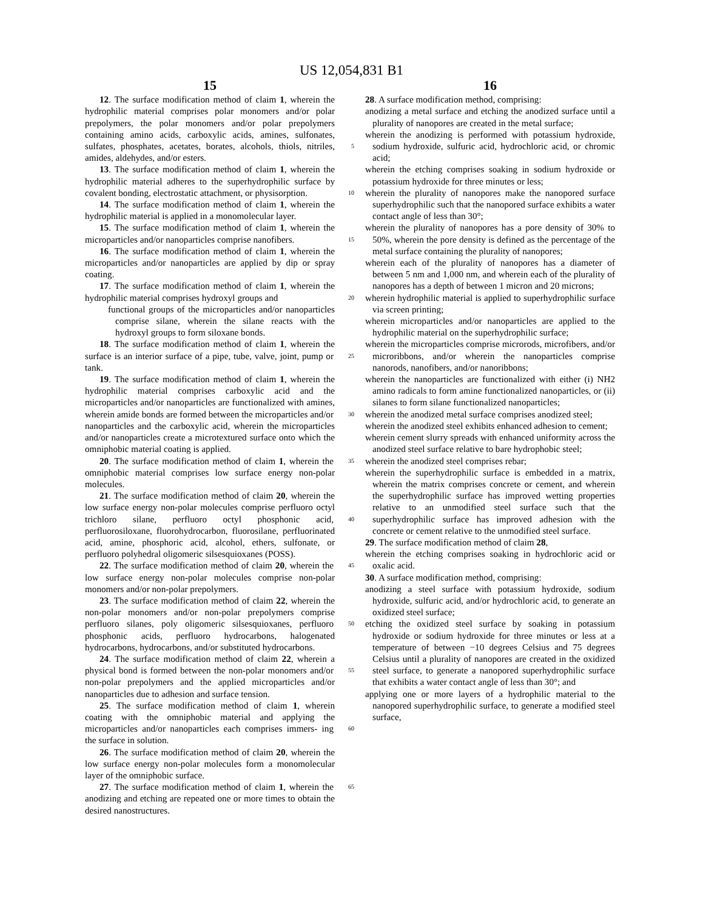US 12,054,831 B1
15
12. The surface modification method of claim 1, wherein the hydrophilic material comprises polar monomers and/or polar prepolymers, the polar monomers and/or polar prepolymers containing amino acids, carboxylic acids, amines, sulfonates, sulfates, phosphates, acetates, borates, alcohols, 5 thiols, nitriles, amides, aldehydes, and/or esters.
13. The surface modification method of claim 1, wherein the hydrophilic material adheres to the superhydrophilic surface by covalent bonding, electrostatic attachment, or physisorption. 10
14. The surface modification method of claim 1, wherein the hydrophilic material is applied in a monomolecular layer.
15. The surface modification method of claim 1, wherein the microparticles and/or nanoparticles comprise nanofibers. 15
16. The surface modification method of claim 1, wherein the microparticles and/or nanoparticles are applied by dip or spray coating.
17. The surface modification method of claim 1, wherein the hydrophilic material comprises hydroxyl groups and 20
functional groups of the microparticles and/or nanoparticles comprise silane, wherein the silane reacts with the hydroxyl groups to form siloxane bonds.
18. The surface modification method of claim 1, wherein the surface is an interior surface of a pipe, tube, valve, joint, 25 pump or tank.
19. The surface modification method of claim 1, wherein the hydrophilic material comprises carboxylic acid and the microparticles and/or nanoparticles are functionalized with amines, wherein amide bonds are formed between the 30 microparticles and/or nanoparticles and the carboxylic acid, wherein the microparticles and/or nanoparticles create a microtextured surface onto which the omniphobic material coating is applied.
20. The surface modification method of claim 1, wherein 35 the omniphobic material comprises low surface energy non-polar molecules.
21. The surface modification method of claim 20, wherein the low surface energy non-polar molecules comprise perfluoro octyl trichloro silane, perfluoro octyl phosphonic acid, 40 perfluorosiloxane, fluorohydrocarbon, fluorosilane, perfluorinated acid, amine, phosphoric acid, alcohol, ethers, sulfonate, or perfluoro polyhedral oligomeric silsesquioxanes (POSS).
22. The surface modification method of claim 20, wherein 45 the low surface energy non-polar molecules comprise non-polar monomers and/or non-polar prepolymers.
23. The surface modification method of claim 22, wherein the non-polar monomers and/or non-polar prepolymers comprise perfluoro silanes, poly oligomeric silsesquioxanes, 50 perfluoro phosphonic acids, perfluoro hydrocarbons, halogenated hydrocarbons, hydrocarbons, and/or substituted hydrocarbons.
24. The surface modification method of claim 22, wherein a physical bond is formed between the non-polar monomers 55 and/or non-polar prepolymers and the applied microparticles and/or nanoparticles due to adhesion and surface tension.
25. The surface modification method of claim 1, wherein coating with the omniphobic material and applying the microparticles and/or nanoparticles each comprises immers- 60 ing the surface in solution.
26. The surface modification method of claim 20, wherein the low surface energy non-polar molecules form a monomolecular layer of the omniphobic surface.
27. The surface modification method of claim 1, wherein 65 the anodizing and etching are repeated one or more times to obtain the desired nanostructures.
16
28. A surface modification method, comprising:
anodizing a metal surface and etching the anodized surface until a plurality of nanopores are created in the metal surface;
wherein the anodizing is performed with potassium hydroxide, sodium hydroxide, sulfuric acid, hydrochloric acid, or chromic acid;
wherein the etching comprises soaking in sodium hydroxide or potassium hydroxide for three minutes or less;
wherein the plurality of nanopores make the nanopored surface superhydrophilic such that the nanopored surface exhibits a water contact angle of less than 30°;
wherein the plurality of nanopores has a pore density of 30% to 50%, wherein the pore density is defined as the percentage of the metal surface containing the plurality of nanopores;
wherein each of the plurality of nanopores has a diameter of between 5 nm and 1,000 nm, and wherein each of the plurality of nanopores has a depth of between 1 micron and 20 microns;
wherein hydrophilic material is applied to superhydrophilic surface via screen printing;
wherein microparticles and/or nanoparticles are applied to the hydrophilic material on the superhydrophilic surface;
wherein the microparticles comprise microrods, microfibers, and/or microribbons, and/or wherein the nanoparticles comprise nanorods, nanofibers, and/or nanoribbons;
wherein the nanoparticles are functionalized with either (i) NH2 amino radicals to form amine functionalized nanoparticles, or (ii) silanes to form silane functionalized nanoparticles;
wherein the anodized metal surface comprises anodized steel;
wherein the anodized steel exhibits enhanced adhesion to cement;
wherein cement slurry spreads with enhanced uniformity across the anodized steel surface relative to bare hydrophobic steel;
wherein the anodized steel comprises rebar;
wherein the superhydrophilic surface is embedded in a matrix, wherein the matrix comprises concrete or cement, and wherein the superhydrophilic surface has improved wetting properties relative to an unmodified steel surface such that the superhydrophilic surface has improved adhesion with the concrete or cement relative to the unmodified steel surface.
29. The surface modification method of claim 28,
wherein the etching comprises soaking in hydrochloric acid or oxalic acid.
30. A surface modification method, comprising:
anodizing a steel surface with potassium hydroxide, sodium hydroxide, sulfuric acid, and/or hydrochloric acid, to generate an oxidized steel surface;
etching the oxidized steel surface by soaking in potassium hydroxide or sodium hydroxide for three minutes or less at a temperature of between −10 degrees Celsius and 75 degrees Celsius until a plurality of nanopores are created in the oxidized steel surface, to generate a nanopored superhydrophilic surface that exhibits a water contact angle of less than 30°; and
applying one or more layers of a hydrophilic material to the nanopored superhydrophilic surface, to generate a modified steel surface,